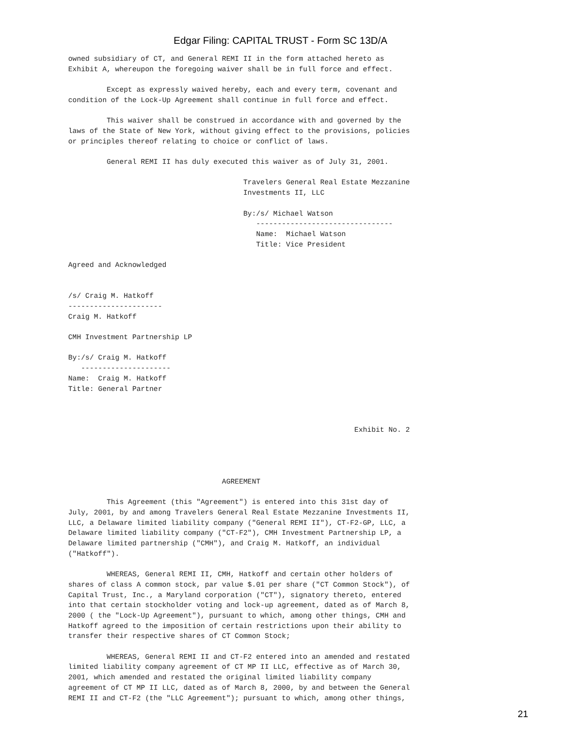Edgar Filing: CAPITAL TRUST - Form SC 13D/A
owned subsidiary of CT, and General REMI II in the form attached hereto as
Exhibit A, whereupon the foregoing waiver shall be in full force and effect.

         Except as expressly waived hereby, each and every term, covenant and
condition of the Lock-Up Agreement shall continue in full force and effect.

         This waiver shall be construed in accordance with and governed by the
laws of the State of New York, without giving effect to the provisions, policies
or principles thereof relating to choice or conflict of laws.

         General REMI II has duly executed this waiver as of July 31, 2001.

                                         Travelers General Real Estate Mezzanine
                                         Investments II, LLC

                                         By:/s/ Michael Watson
                                            --------------------------------
                                            Name:  Michael Watson
                                            Title: Vice President

Agreed and Acknowledged


/s/ Craig M. Hatkoff
----------------------
Craig M. Hatkoff

CMH Investment Partnership LP

By:/s/ Craig M. Hatkoff
   ---------------------
Name:  Craig M. Hatkoff
Title: General Partner



                                                                   Exhibit No. 2




                                    AGREEMENT

         This Agreement (this "Agreement") is entered into this 31st day of
July, 2001, by and among Travelers General Real Estate Mezzanine Investments II,
LLC, a Delaware limited liability company ("General REMI II"), CT-F2-GP, LLC, a
Delaware limited liability company ("CT-F2"), CMH Investment Partnership LP, a
Delaware limited partnership ("CMH"), and Craig M. Hatkoff, an individual
("Hatkoff").

         WHEREAS, General REMI II, CMH, Hatkoff and certain other holders of
shares of class A common stock, par value $.01 per share ("CT Common Stock"), of
Capital Trust, Inc., a Maryland corporation ("CT"), signatory thereto, entered
into that certain stockholder voting and lock-up agreement, dated as of March 8,
2000 ( the "Lock-Up Agreement"), pursuant to which, among other things, CMH and
Hatkoff agreed to the imposition of certain restrictions upon their ability to
transfer their respective shares of CT Common Stock;

         WHEREAS, General REMI II and CT-F2 entered into an amended and restated
limited liability company agreement of CT MP II LLC, effective as of March 30,
2001, which amended and restated the original limited liability company
agreement of CT MP II LLC, dated as of March 8, 2000, by and between the General
REMI II and CT-F2 (the "LLC Agreement"); pursuant to which, among other things,
21